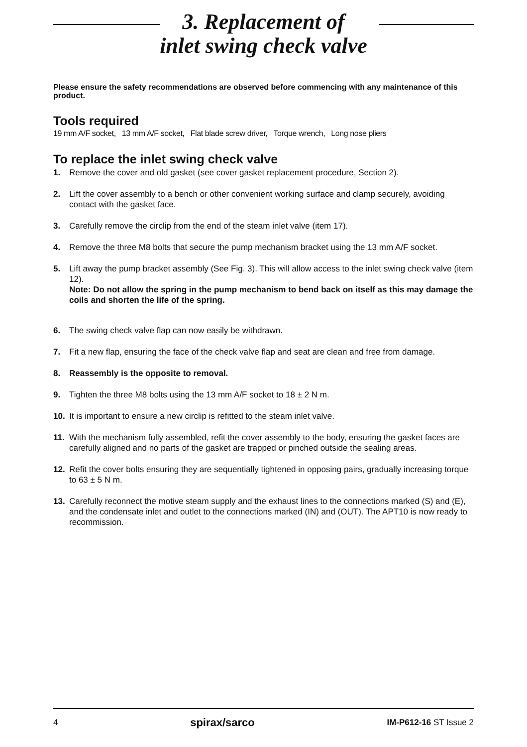3. Replacement of
inlet swing check valve
Please ensure the safety recommendations are observed before commencing with any maintenance of this product.
Tools required
19 mm A/F socket, 13 mm A/F socket, Flat blade screw driver, Torque wrench, Long nose pliers
To replace the inlet swing check valve
1. Remove the cover and old gasket (see cover gasket replacement procedure, Section 2).
2. Lift the cover assembly to a bench or other convenient working surface and clamp securely, avoiding contact with the gasket face.
3. Carefully remove the circlip from the end of the steam inlet valve (item 17).
4. Remove the three M8 bolts that secure the pump mechanism bracket using the 13 mm A/F socket.
5. Lift away the pump bracket assembly (See Fig. 3). This will allow access to the inlet swing check valve (item 12).
Note: Do not allow the spring in the pump mechanism to bend back on itself as this may damage the coils and shorten the life of the spring.
6. The swing check valve flap can now easily be withdrawn.
7. Fit a new flap, ensuring the face of the check valve flap and seat are clean and free from damage.
8. Reassembly is the opposite to removal.
9. Tighten the three M8 bolts using the 13 mm A/F socket to 18 ± 2 N m.
10. It is important to ensure a new circlip is refitted to the steam inlet valve.
11. With the mechanism fully assembled, refit the cover assembly to the body, ensuring the gasket faces are carefully aligned and no parts of the gasket are trapped or pinched outside the sealing areas.
12. Refit the cover bolts ensuring they are sequentially tightened in opposing pairs, gradually increasing torque to 63 ± 5 N m.
13. Carefully reconnect the motive steam supply and the exhaust lines to the connections marked (S) and (E), and the condensate inlet and outlet to the connections marked (IN) and (OUT). The APT10 is now ready to recommission.
4 spirax/sarco IM-P612-16 ST Issue 2